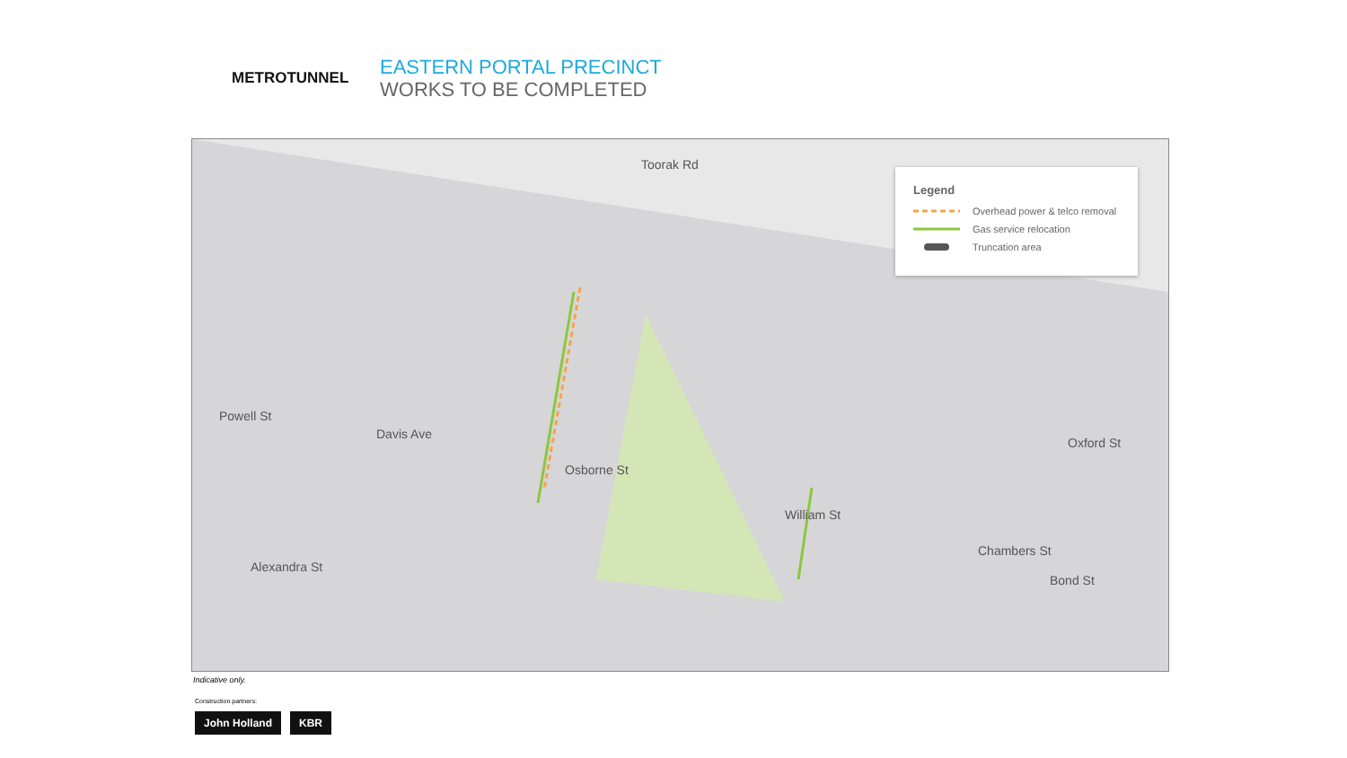METROTUNNEL
EASTERN PORTAL PRECINCT
WORKS TO BE COMPLETED
Toorak Rd
Powell St
Davis Ave
Osborne St
William St
Chambers St
Oxford St
Alexandra St
Bond St
Legend
Overhead power & telco removal
Gas service relocation
Truncation area
Indicative only.
Construction partners:
John Holland KBR